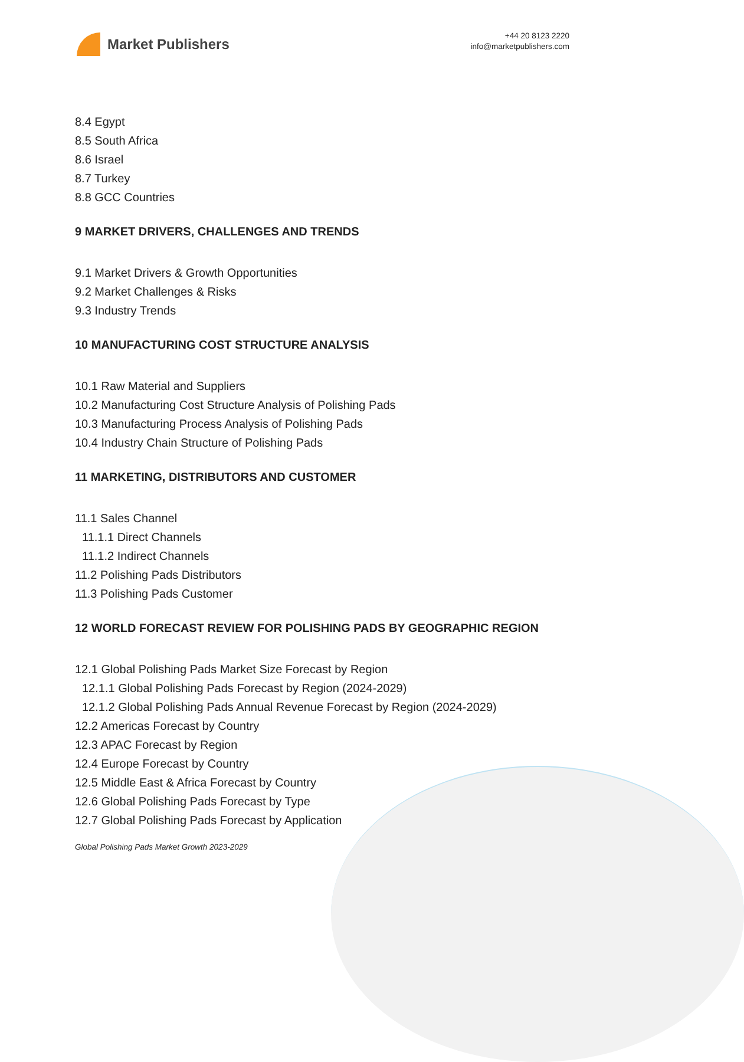Market Publishers
+44 20 8123 2220
info@marketpublishers.com
8.4 Egypt
8.5 South Africa
8.6 Israel
8.7 Turkey
8.8 GCC Countries
9 MARKET DRIVERS, CHALLENGES AND TRENDS
9.1 Market Drivers & Growth Opportunities
9.2 Market Challenges & Risks
9.3 Industry Trends
10 MANUFACTURING COST STRUCTURE ANALYSIS
10.1 Raw Material and Suppliers
10.2 Manufacturing Cost Structure Analysis of Polishing Pads
10.3 Manufacturing Process Analysis of Polishing Pads
10.4 Industry Chain Structure of Polishing Pads
11 MARKETING, DISTRIBUTORS AND CUSTOMER
11.1 Sales Channel
11.1.1 Direct Channels
11.1.2 Indirect Channels
11.2 Polishing Pads Distributors
11.3 Polishing Pads Customer
12 WORLD FORECAST REVIEW FOR POLISHING PADS BY GEOGRAPHIC REGION
12.1 Global Polishing Pads Market Size Forecast by Region
12.1.1 Global Polishing Pads Forecast by Region (2024-2029)
12.1.2 Global Polishing Pads Annual Revenue Forecast by Region (2024-2029)
12.2 Americas Forecast by Country
12.3 APAC Forecast by Region
12.4 Europe Forecast by Country
12.5 Middle East & Africa Forecast by Country
12.6 Global Polishing Pads Forecast by Type
12.7 Global Polishing Pads Forecast by Application
Global Polishing Pads Market Growth 2023-2029